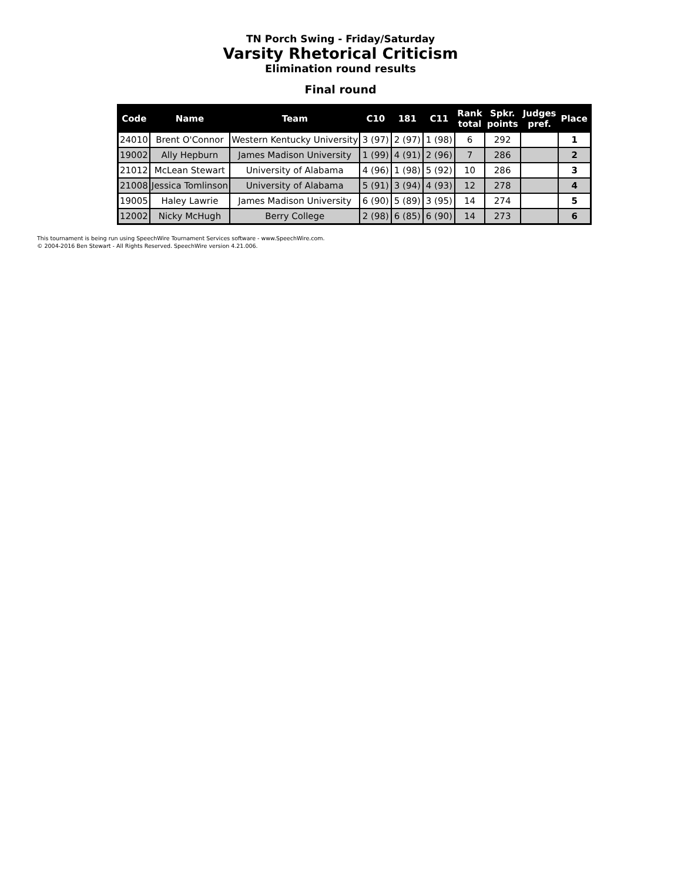TN Porch Swing - Friday/Saturday
Varsity Rhetorical Criticism
Elimination round results
Final round
| Code | Name | Team | C10 | 181 | C11 | Rank total | Spkr. points | Judges pref. | Place |
| --- | --- | --- | --- | --- | --- | --- | --- | --- | --- |
| 24010 | Brent O'Connor | Western Kentucky University | 3 (97) | 2 (97) | 1 (98) | 6 | 292 | | 1 |
| 19002 | Ally Hepburn | James Madison University | 1 (99) | 4 (91) | 2 (96) | 7 | 286 | | 2 |
| 21012 | McLean Stewart | University of Alabama | 4 (96) | 1 (98) | 5 (92) | 10 | 286 | | 3 |
| 21008 | Jessica Tomlinson | University of Alabama | 5 (91) | 3 (94) | 4 (93) | 12 | 278 | | 4 |
| 19005 | Haley Lawrie | James Madison University | 6 (90) | 5 (89) | 3 (95) | 14 | 274 | | 5 |
| 12002 | Nicky McHugh | Berry College | 2 (98) | 6 (85) | 6 (90) | 14 | 273 | | 6 |
This tournament is being run using SpeechWire Tournament Services software - www.SpeechWire.com.
© 2004-2016 Ben Stewart - All Rights Reserved. SpeechWire version 4.21.006.